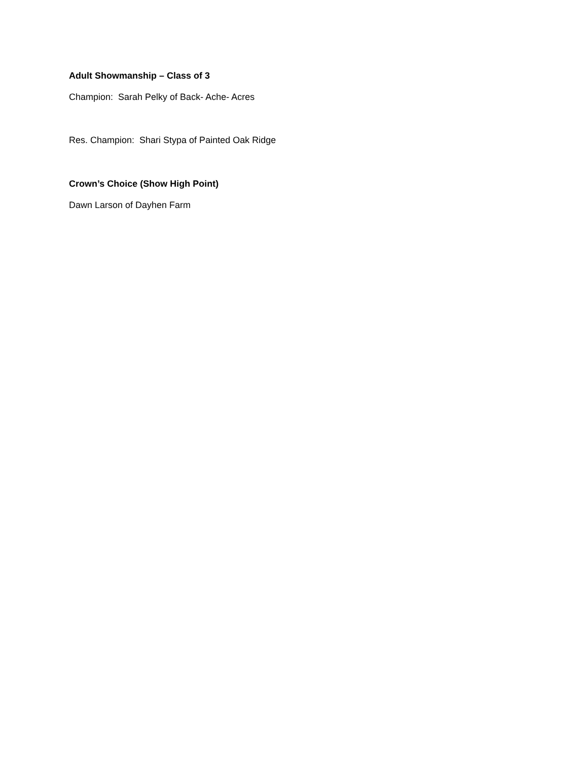Adult Showmanship – Class of 3
Champion: Sarah Pelky of Back- Ache- Acres
Res. Champion: Shari Stypa of Painted Oak Ridge
Crown’s Choice (Show High Point)
Dawn Larson of Dayhen Farm